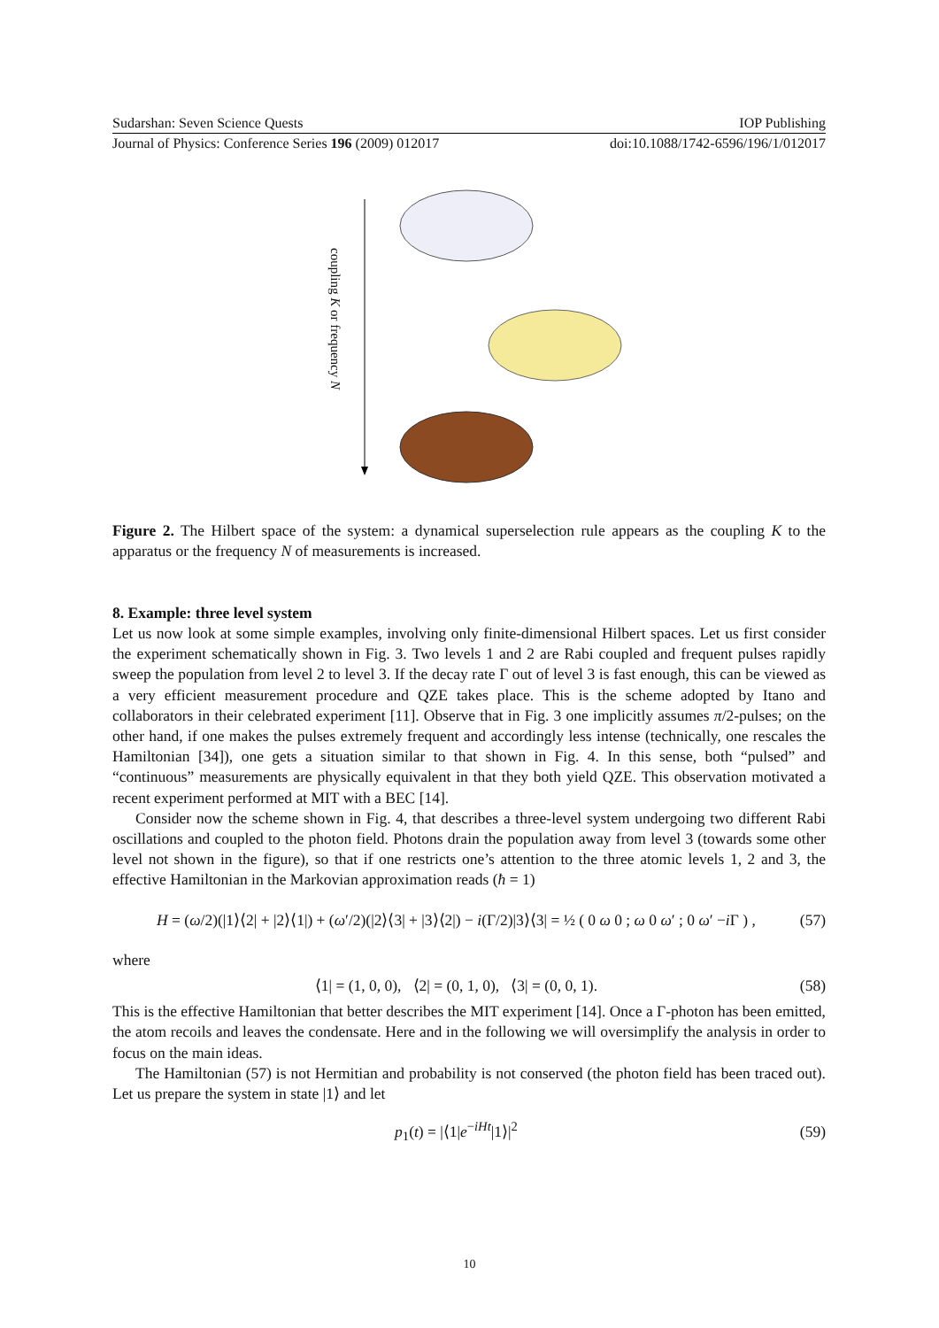Sudarshan: Seven Science Quests IOP Publishing
Journal of Physics: Conference Series 196 (2009) 012017 doi:10.1088/1742-6596/196/1/012017
coupling K or frequency N
Figure 2. The Hilbert space of the system: a dynamical superselection rule appears as the coupling K to the apparatus or the frequency N of measurements is increased.
8. Example: three level system
Let us now look at some simple examples, involving only finite-dimensional Hilbert spaces. Let us first consider the experiment schematically shown in Fig. 3. Two levels 1 and 2 are Rabi coupled and frequent pulses rapidly sweep the population from level 2 to level 3. If the decay rate Γ out of level 3 is fast enough, this can be viewed as a very efficient measurement procedure and QZE takes place. This is the scheme adopted by Itano and collaborators in their celebrated experiment [11]. Observe that in Fig. 3 one implicitly assumes π/2-pulses; on the other hand, if one makes the pulses extremely frequent and accordingly less intense (technically, one rescales the Hamiltonian [34]), one gets a situation similar to that shown in Fig. 4. In this sense, both “pulsed” and “continuous” measurements are physically equivalent in that they both yield QZE. This observation motivated a recent experiment performed at MIT with a BEC [14].
Consider now the scheme shown in Fig. 4, that describes a three-level system undergoing two different Rabi oscillations and coupled to the photon field. Photons drain the population away from level 3 (towards some other level not shown in the figure), so that if one restricts one’s attention to the three atomic levels 1, 2 and 3, the effective Hamiltonian in the Markovian approximation reads (ħ = 1)
H = (ω/2)(|1⟩⟨2| + |2⟩⟨1|) + (ω′/2)(|2⟩⟨3| + |3⟩⟨2|) − i(Γ/2)|3⟩⟨3| = ½ ( 0 ω 0 ; ω 0 ω′ ; 0 ω′ −i Γ ) , (57)
where
⟨1| = (1, 0, 0), ⟨2| = (0, 1, 0), ⟨3| = (0, 0, 1). (58)
This is the effective Hamiltonian that better describes the MIT experiment [14]. Once a Γ-photon has been emitted, the atom recoils and leaves the condensate. Here and in the following we will oversimplify the analysis in order to focus on the main ideas.
The Hamiltonian (57) is not Hermitian and probability is not conserved (the photon field has been traced out). Let us prepare the system in state |1⟩ and let
p<sub>1</sub>(t) = |⟨1|e<sup>−iHt</sup>|1⟩|<sup>2</sup> (59)
10